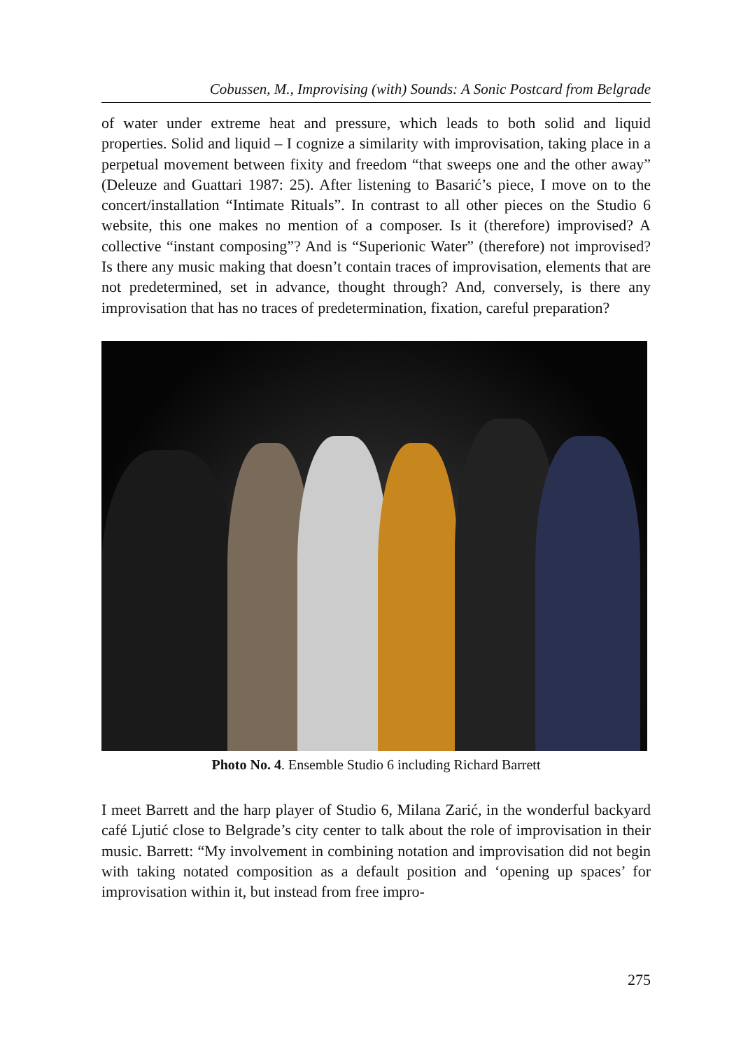Cobussen, M., Improvising (with) Sounds: A Sonic Postcard from Belgrade
of water under extreme heat and pressure, which leads to both solid and liquid properties. Solid and liquid – I cognize a similarity with improvisation, taking place in a perpetual movement between fixity and freedom “that sweeps one and the other away” (Deleuze and Guattari 1987: 25). After listening to Basarić’s piece, I move on to the concert/installation “Intimate Rituals”. In contrast to all other pieces on the Studio 6 website, this one makes no mention of a composer. Is it (therefore) improvised? A collective “instant composing”? And is “Superionic Water” (therefore) not improvised? Is there any music making that doesn’t contain traces of improvisation, elements that are not predetermined, set in advance, thought through? And, conversely, is there any improvisation that has no traces of predetermination, fixation, careful preparation?
Photo No. 4. Ensemble Studio 6 including Richard Barrett
I meet Barrett and the harp player of Studio 6, Milana Zarić, in the wonderful backyard café Ljutić close to Belgrade’s city center to talk about the role of improvisation in their music. Barrett: “My involvement in combining notation and improvisation did not begin with taking notated composition as a default position and ‘opening up spaces’ for improvisation within it, but instead from free impro-
275